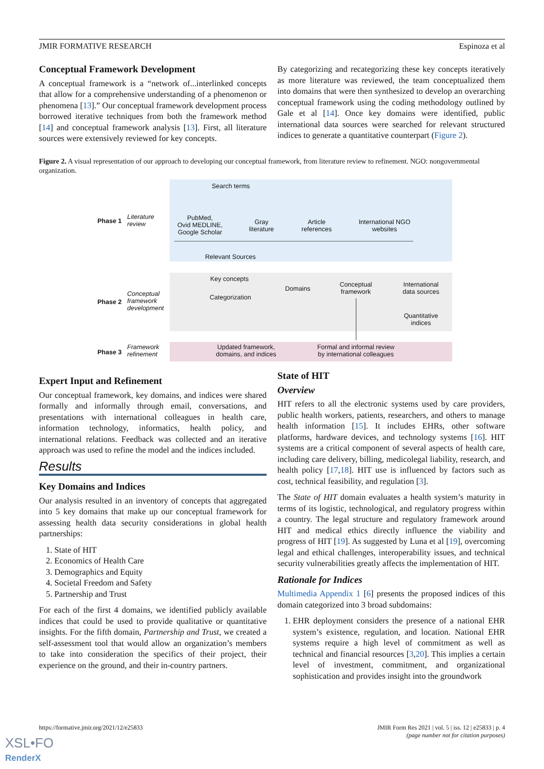JMIR FORMATIVE RESEARCH Espinoza et al
Conceptual Framework Development
A conceptual framework is a “network of...interlinked concepts that allow for a comprehensive understanding of a phenomenon or phenomena [13].” Our conceptual framework development process borrowed iterative techniques from both the framework method [14] and conceptual framework analysis [13]. First, all literature sources were extensively reviewed for key concepts.
By categorizing and recategorizing these key concepts iteratively as more literature was reviewed, the team conceptualized them into domains that were then synthesized to develop an overarching conceptual framework using the coding methodology outlined by Gale et al [14]. Once key domains were identified, public international data sources were searched for relevant structured indices to generate a quantitative counterpart (Figure 2).
Figure 2. A visual representation of our approach to developing our conceptual framework, from literature review to refinement. NGO: nongovernmental organization.
Phase 1
Literature
review
Phase 2
Conceptual
framework
development
Phase 3
Framework
refinement
Search terms
PubMed,
Ovid MEDLINE,
Google Scholar
Gray
literature
Article
references
International NGO
websites
Relevant Sources
Key concepts
Categorization
Domains
Conceptual
framework
International
data sources
Quantitative
indices
Updated framework,
domains, and indices
Formal and informal review
by international colleagues
Expert Input and Refinement
Our conceptual framework, key domains, and indices were shared formally and informally through email, conversations, and presentations with international colleagues in health care, information technology, informatics, health policy, and international relations. Feedback was collected and an iterative approach was used to refine the model and the indices included.
Results
Key Domains and Indices
Our analysis resulted in an inventory of concepts that aggregated into 5 key domains that make up our conceptual framework for assessing health data security considerations in global health partnerships:
1. State of HIT
2. Economics of Health Care
3. Demographics and Equity
4. Societal Freedom and Safety
5. Partnership and Trust
For each of the first 4 domains, we identified publicly available indices that could be used to provide qualitative or quantitative insights. For the fifth domain, Partnership and Trust, we created a self-assessment tool that would allow an organization’s members to take into consideration the specifics of their project, their experience on the ground, and their in-country partners.
State of HIT
Overview
HIT refers to all the electronic systems used by care providers, public health workers, patients, researchers, and others to manage health information [15]. It includes EHRs, other software platforms, hardware devices, and technology systems [16]. HIT systems are a critical component of several aspects of health care, including care delivery, billing, medicolegal liability, research, and health policy [17,18]. HIT use is influenced by factors such as cost, technical feasibility, and regulation [3].
The State of HIT domain evaluates a health system’s maturity in terms of its logistic, technological, and regulatory progress within a country. The legal structure and regulatory framework around HIT and medical ethics directly influence the viability and progress of HIT [19]. As suggested by Luna et al [19], overcoming legal and ethical challenges, interoperability issues, and technical security vulnerabilities greatly affects the implementation of HIT.
Rationale for Indices
Multimedia Appendix 1 [6] presents the proposed indices of this domain categorized into 3 broad subdomains:
1. EHR deployment considers the presence of a national EHR system’s existence, regulation, and location. National EHR systems require a high level of commitment as well as technical and financial resources [3,20]. This implies a certain level of investment, commitment, and organizational sophistication and provides insight into the groundwork
https://formative.jmir.org/2021/12/e25833 JMIR Form Res 2021 | vol. 5 | iss. 12 | e25833 | p. 4
(page number not for citation purposes)
XSL•FO
RenderX